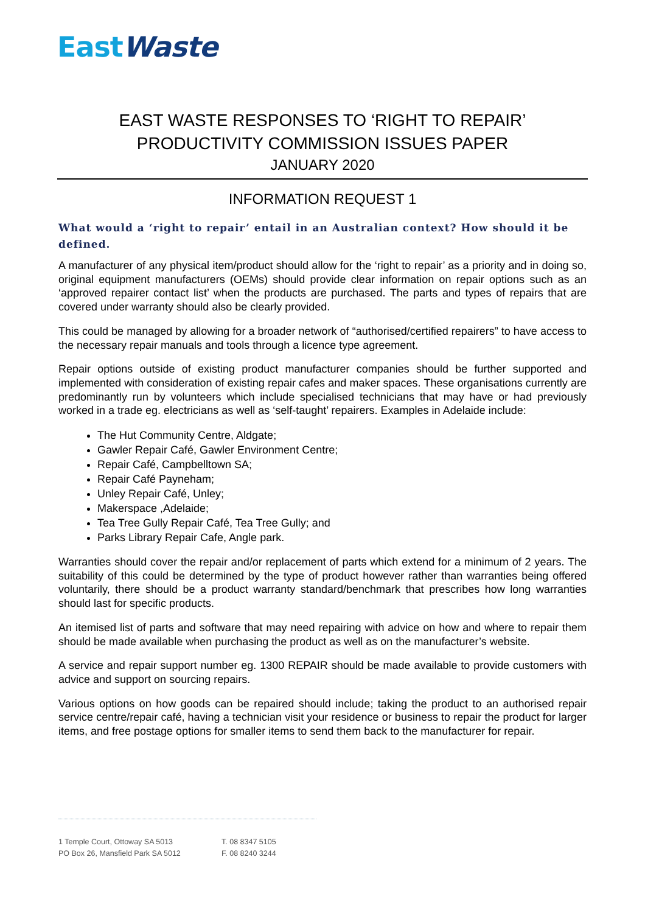East Waste
EAST WASTE RESPONSES TO ‘RIGHT TO REPAIR’
PRODUCTIVITY COMMISSION ISSUES PAPER
JANUARY 2020
INFORMATION REQUEST 1
What would a ‘right to repair’ entail in an Australian context? How should it be defined.
A manufacturer of any physical item/product should allow for the ‘right to repair’ as a priority and in doing so, original equipment manufacturers (OEMs) should provide clear information on repair options such as an ‘approved repairer contact list’ when the products are purchased. The parts and types of repairs that are covered under warranty should also be clearly provided.
This could be managed by allowing for a broader network of “authorised/certified repairers” to have access to the necessary repair manuals and tools through a licence type agreement.
Repair options outside of existing product manufacturer companies should be further supported and implemented with consideration of existing repair cafes and maker spaces. These organisations currently are predominantly run by volunteers which include specialised technicians that may have or had previously worked in a trade eg. electricians as well as ‘self-taught’ repairers. Examples in Adelaide include:
The Hut Community Centre, Aldgate;
Gawler Repair Café, Gawler Environment Centre;
Repair Café, Campbelltown SA;
Repair Café Payneham;
Unley Repair Café, Unley;
Makerspace ,Adelaide;
Tea Tree Gully Repair Café, Tea Tree Gully; and
Parks Library Repair Cafe, Angle park.
Warranties should cover the repair and/or replacement of parts which extend for a minimum of 2 years. The suitability of this could be determined by the type of product however rather than warranties being offered voluntarily, there should be a product warranty standard/benchmark that prescribes how long warranties should last for specific products.
An itemised list of parts and software that may need repairing with advice on how and where to repair them should be made available when purchasing the product as well as on the manufacturer’s website.
A service and repair support number eg. 1300 REPAIR should be made available to provide customers with advice and support on sourcing repairs.
Various options on how goods can be repaired should include; taking the product to an authorised repair service centre/repair café, having a technician visit your residence or business to repair the product for larger items, and free postage options for smaller items to send them back to the manufacturer for repair.
1 Temple Court, Ottoway SA 5013
PO Box 26, Mansfield Park SA 5012
T. 08 8347 5105
F. 08 8240 3244